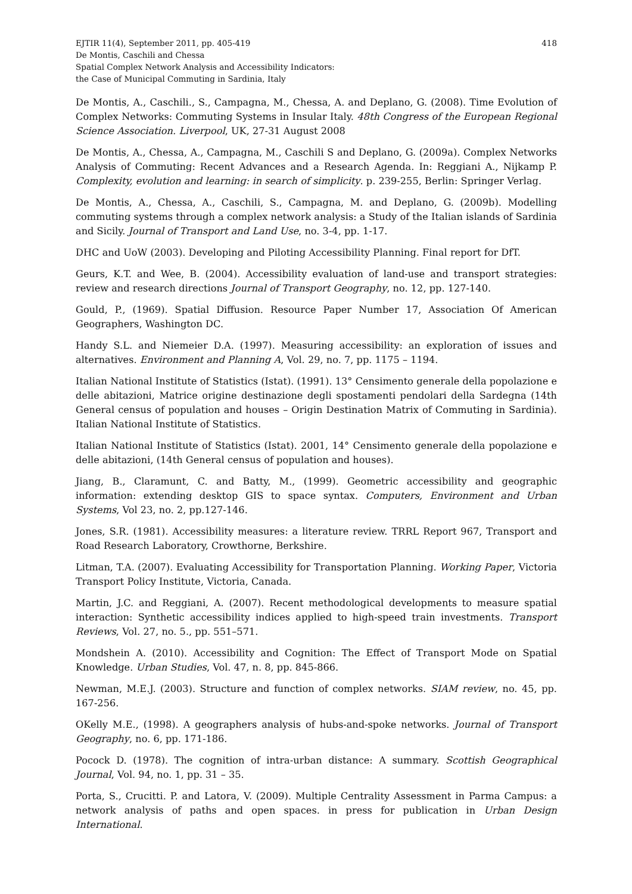EJTIR 11(4), September 2011, pp. 405-419
De Montis, Caschili and Chessa
Spatial Complex Network Analysis and Accessibility Indicators:
the Case of Municipal Commuting in Sardinia, Italy
418
De Montis, A., Caschili., S., Campagna, M., Chessa, A. and Deplano, G. (2008). Time Evolution of Complex Networks: Commuting Systems in Insular Italy. 48th Congress of the European Regional Science Association. Liverpool, UK, 27-31 August 2008
De Montis, A., Chessa, A., Campagna, M., Caschili S and Deplano, G. (2009a). Complex Networks Analysis of Commuting: Recent Advances and a Research Agenda. In: Reggiani A., Nijkamp P. Complexity, evolution and learning: in search of simplicity. p. 239-255, Berlin: Springer Verlag.
De Montis, A., Chessa, A., Caschili, S., Campagna, M. and Deplano, G. (2009b). Modelling commuting systems through a complex network analysis: a Study of the Italian islands of Sardinia and Sicily. Journal of Transport and Land Use, no. 3-4, pp. 1-17.
DHC and UoW (2003). Developing and Piloting Accessibility Planning. Final report for DfT.
Geurs, K.T. and Wee, B. (2004). Accessibility evaluation of land-use and transport strategies: review and research directions Journal of Transport Geography, no. 12, pp. 127-140.
Gould, P., (1969). Spatial Diffusion. Resource Paper Number 17, Association Of American Geographers, Washington DC.
Handy S.L. and Niemeier D.A. (1997). Measuring accessibility: an exploration of issues and alternatives. Environment and Planning A, Vol. 29, no. 7, pp. 1175 – 1194.
Italian National Institute of Statistics (Istat). (1991). 13° Censimento generale della popolazione e delle abitazioni, Matrice origine destinazione degli spostamenti pendolari della Sardegna (14th General census of population and houses – Origin Destination Matrix of Commuting in Sardinia). Italian National Institute of Statistics.
Italian National Institute of Statistics (Istat). 2001, 14° Censimento generale della popolazione e delle abitazioni, (14th General census of population and houses).
Jiang, B., Claramunt, C. and Batty, M., (1999). Geometric accessibility and geographic information: extending desktop GIS to space syntax. Computers, Environment and Urban Systems, Vol 23, no. 2, pp.127-146.
Jones, S.R. (1981). Accessibility measures: a literature review. TRRL Report 967, Transport and Road Research Laboratory, Crowthorne, Berkshire.
Litman, T.A. (2007). Evaluating Accessibility for Transportation Planning. Working Paper, Victoria Transport Policy Institute, Victoria, Canada.
Martin, J.C. and Reggiani, A. (2007). Recent methodological developments to measure spatial interaction: Synthetic accessibility indices applied to high-speed train investments. Transport Reviews, Vol. 27, no. 5., pp. 551–571.
Mondshein A. (2010). Accessibility and Cognition: The Effect of Transport Mode on Spatial Knowledge. Urban Studies, Vol. 47, n. 8, pp. 845-866.
Newman, M.E.J. (2003). Structure and function of complex networks. SIAM review, no. 45, pp. 167-256.
OKelly M.E., (1998). A geographers analysis of hubs-and-spoke networks. Journal of Transport Geography, no. 6, pp. 171-186.
Pocock D. (1978). The cognition of intra-urban distance: A summary. Scottish Geographical Journal, Vol. 94, no. 1, pp. 31 – 35.
Porta, S., Crucitti. P. and Latora, V. (2009). Multiple Centrality Assessment in Parma Campus: a network analysis of paths and open spaces. in press for publication in Urban Design International.